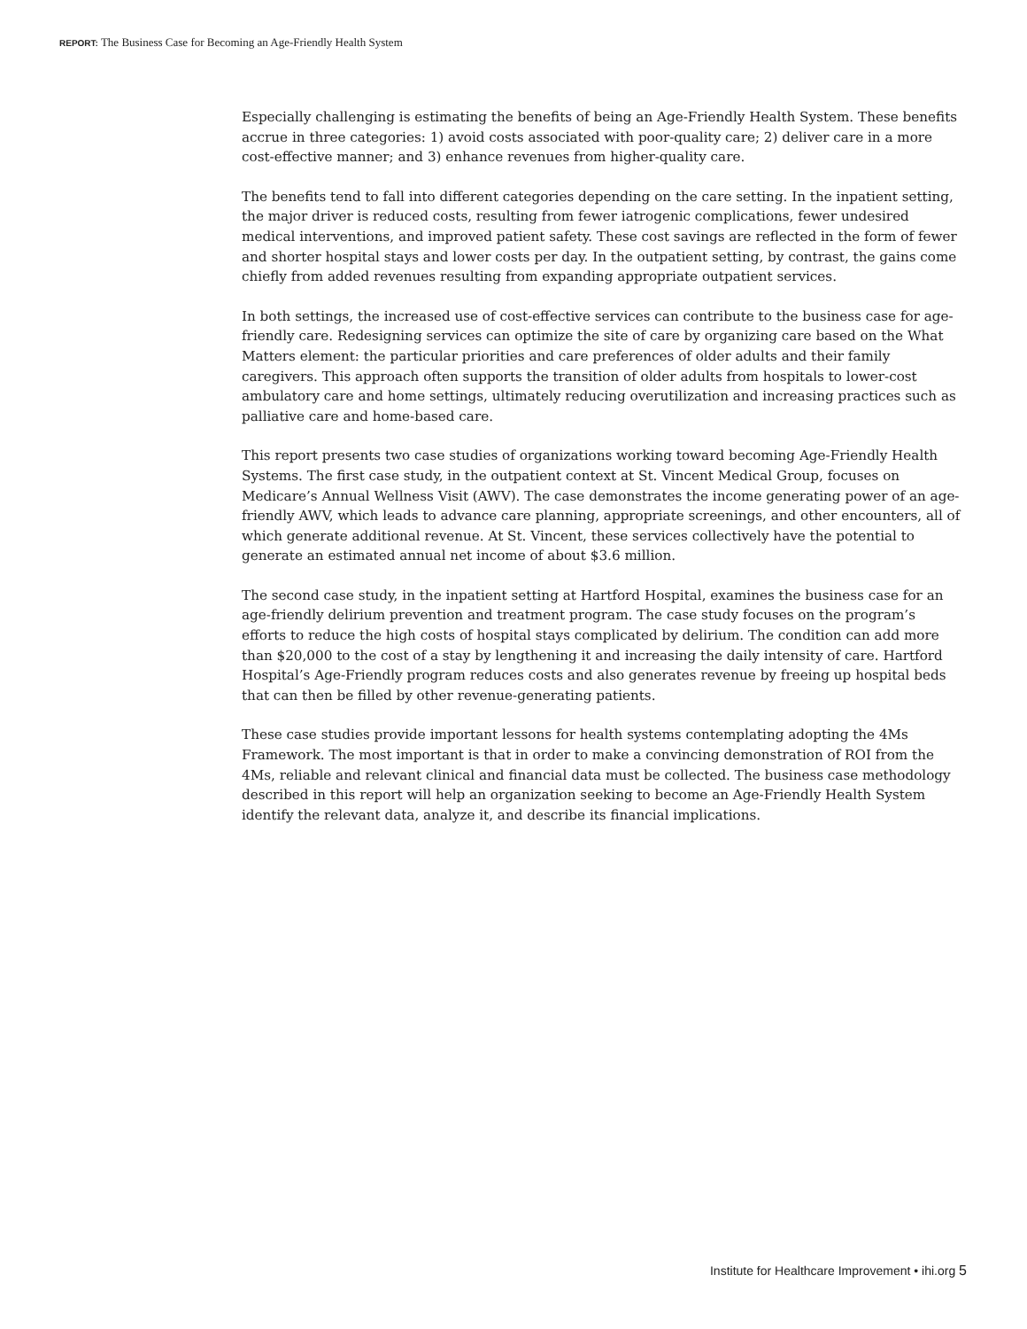REPORT: The Business Case for Becoming an Age-Friendly Health System
Especially challenging is estimating the benefits of being an Age-Friendly Health System. These benefits accrue in three categories: 1) avoid costs associated with poor-quality care; 2) deliver care in a more cost-effective manner; and 3) enhance revenues from higher-quality care.
The benefits tend to fall into different categories depending on the care setting. In the inpatient setting, the major driver is reduced costs, resulting from fewer iatrogenic complications, fewer undesired medical interventions, and improved patient safety. These cost savings are reflected in the form of fewer and shorter hospital stays and lower costs per day. In the outpatient setting, by contrast, the gains come chiefly from added revenues resulting from expanding appropriate outpatient services.
In both settings, the increased use of cost-effective services can contribute to the business case for age-friendly care. Redesigning services can optimize the site of care by organizing care based on the What Matters element: the particular priorities and care preferences of older adults and their family caregivers. This approach often supports the transition of older adults from hospitals to lower-cost ambulatory care and home settings, ultimately reducing overutilization and increasing practices such as palliative care and home-based care.
This report presents two case studies of organizations working toward becoming Age-Friendly Health Systems. The first case study, in the outpatient context at St. Vincent Medical Group, focuses on Medicare’s Annual Wellness Visit (AWV). The case demonstrates the income generating power of an age-friendly AWV, which leads to advance care planning, appropriate screenings, and other encounters, all of which generate additional revenue. At St. Vincent, these services collectively have the potential to generate an estimated annual net income of about $3.6 million.
The second case study, in the inpatient setting at Hartford Hospital, examines the business case for an age-friendly delirium prevention and treatment program. The case study focuses on the program’s efforts to reduce the high costs of hospital stays complicated by delirium. The condition can add more than $20,000 to the cost of a stay by lengthening it and increasing the daily intensity of care. Hartford Hospital’s Age-Friendly program reduces costs and also generates revenue by freeing up hospital beds that can then be filled by other revenue-generating patients.
These case studies provide important lessons for health systems contemplating adopting the 4Ms Framework. The most important is that in order to make a convincing demonstration of ROI from the 4Ms, reliable and relevant clinical and financial data must be collected. The business case methodology described in this report will help an organization seeking to become an Age-Friendly Health System identify the relevant data, analyze it, and describe its financial implications.
Institute for Healthcare Improvement • ihi.org 5